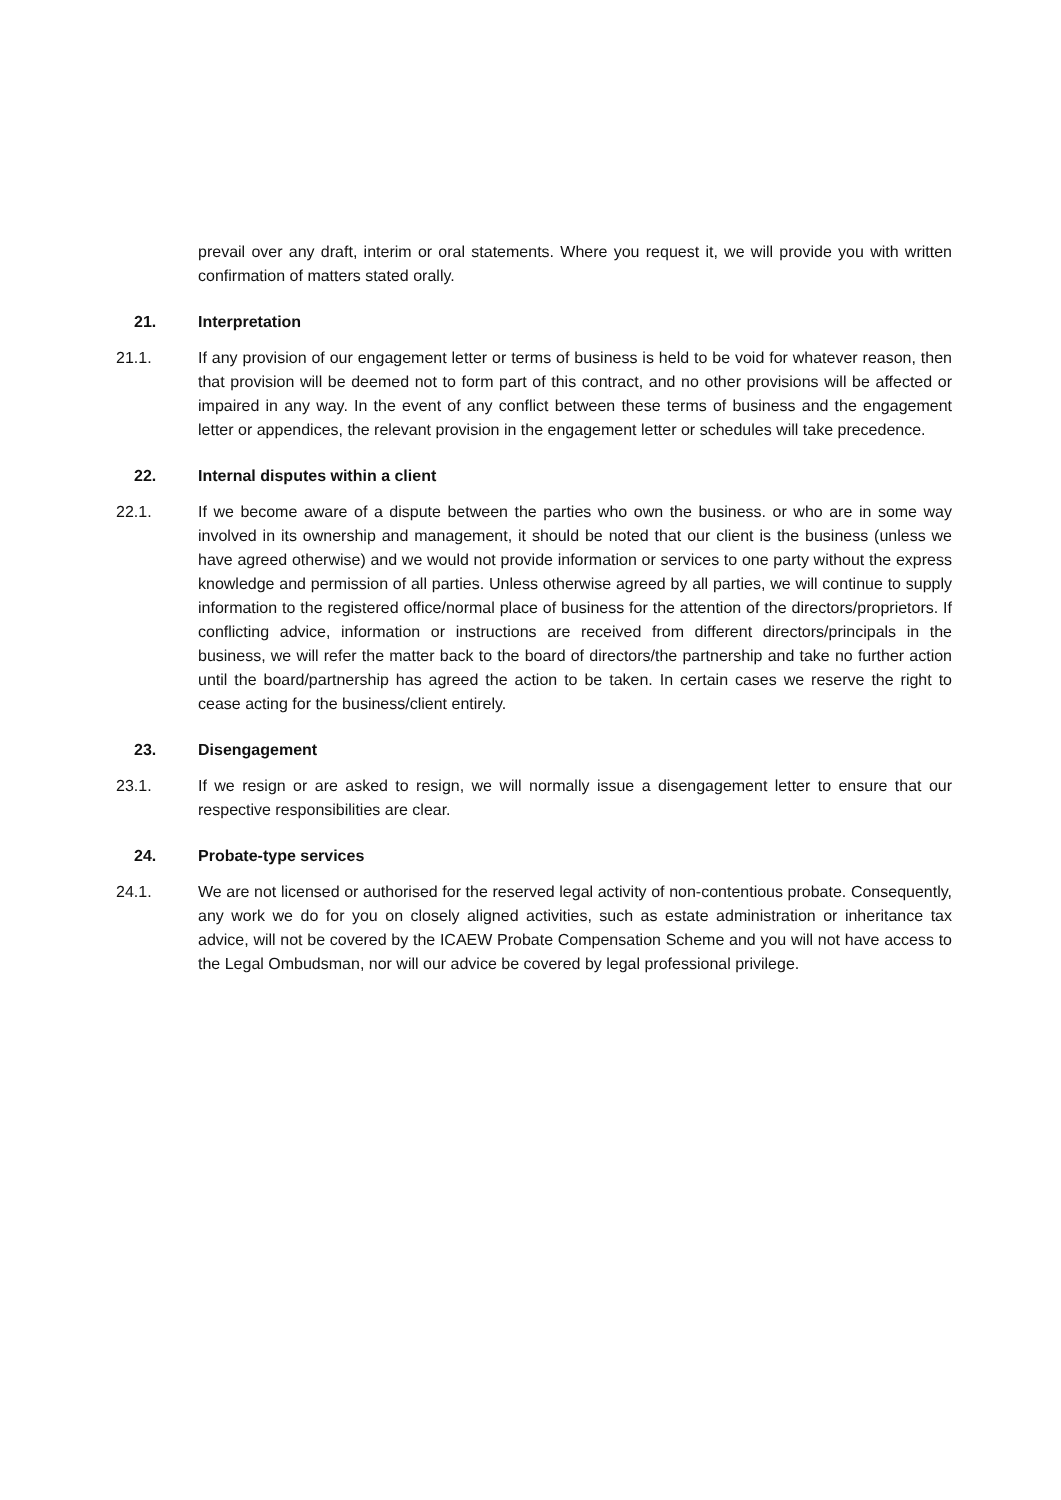prevail over any draft, interim or oral statements. Where you request it, we will provide you with written confirmation of matters stated orally.
21. Interpretation
21.1. If any provision of our engagement letter or terms of business is held to be void for whatever reason, then that provision will be deemed not to form part of this contract, and no other provisions will be affected or impaired in any way. In the event of any conflict between these terms of business and the engagement letter or appendices, the relevant provision in the engagement letter or schedules will take precedence.
22. Internal disputes within a client
22.1. If we become aware of a dispute between the parties who own the business. or who are in some way involved in its ownership and management, it should be noted that our client is the business (unless we have agreed otherwise) and we would not provide information or services to one party without the express knowledge and permission of all parties. Unless otherwise agreed by all parties, we will continue to supply information to the registered office/normal place of business for the attention of the directors/proprietors. If conflicting advice, information or instructions are received from different directors/principals in the business, we will refer the matter back to the board of directors/the partnership and take no further action until the board/partnership has agreed the action to be taken. In certain cases we reserve the right to cease acting for the business/client entirely.
23. Disengagement
23.1. If we resign or are asked to resign, we will normally issue a disengagement letter to ensure that our respective responsibilities are clear.
24. Probate-type services
24.1. We are not licensed or authorised for the reserved legal activity of non-contentious probate. Consequently, any work we do for you on closely aligned activities, such as estate administration or inheritance tax advice, will not be covered by the ICAEW Probate Compensation Scheme and you will not have access to the Legal Ombudsman, nor will our advice be covered by legal professional privilege.